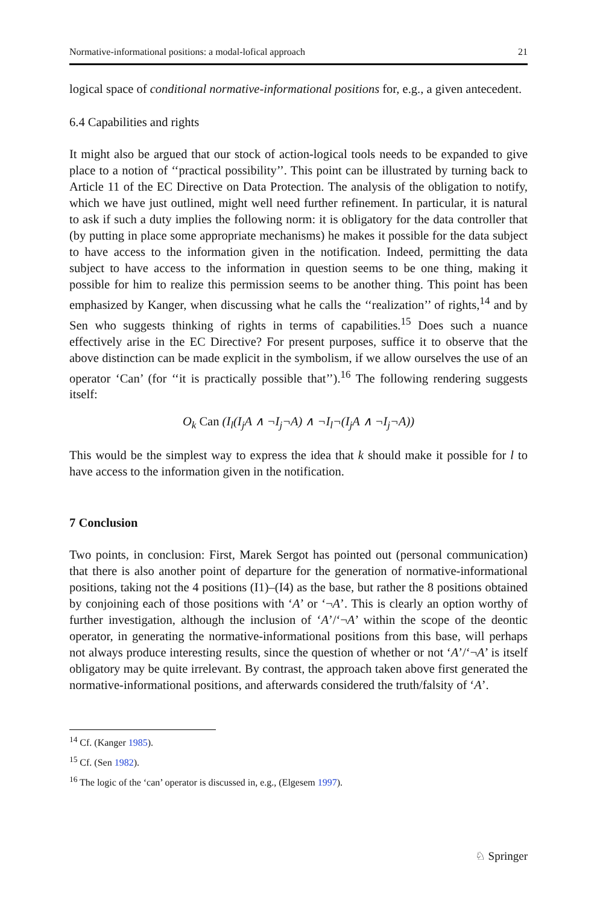Normative-informational positions: a modal-lofical approach 21
logical space of conditional normative-informational positions for, e.g., a given antecedent.
6.4 Capabilities and rights
It might also be argued that our stock of action-logical tools needs to be expanded to give place to a notion of ‘‘practical possibility’’. This point can be illustrated by turning back to Article 11 of the EC Directive on Data Protection. The analysis of the obligation to notify, which we have just outlined, might well need further refinement. In particular, it is natural to ask if such a duty implies the following norm: it is obligatory for the data controller that (by putting in place some appropriate mechanisms) he makes it possible for the data subject to have access to the information given in the notification. Indeed, permitting the data subject to have access to the information in question seems to be one thing, making it possible for him to realize this permission seems to be another thing. This point has been emphasized by Kanger, when discussing what he calls the ‘‘realization’’ of rights,<sup>14</sup> and by Sen who suggests thinking of rights in terms of capabilities.<sup>15</sup> Does such a nuance effectively arise in the EC Directive? For present purposes, suffice it to observe that the above distinction can be made explicit in the symbolism, if we allow ourselves the use of an operator ‘Can’ (for ‘‘it is practically possible that’’).<sup>16</sup> The following rendering suggests itself:
O<sub>k</sub> Can (I<sub>l</sub>(I<sub>j</sub>A ∧ ¬I<sub>j</sub>¬A) ∧ ¬I<sub>l</sub>¬(I<sub>j</sub>A ∧ ¬I<sub>j</sub>¬A))
This would be the simplest way to express the idea that k should make it possible for l to have access to the information given in the notification.
7 Conclusion
Two points, in conclusion: First, Marek Sergot has pointed out (personal communication) that there is also another point of departure for the generation of normative-informational positions, taking not the 4 positions (I1)–(I4) as the base, but rather the 8 positions obtained by conjoining each of those positions with ‘A’ or ‘¬A’. This is clearly an option worthy of further investigation, although the inclusion of ‘A’/‘¬A’ within the scope of the deontic operator, in generating the normative-informational positions from this base, will perhaps not always produce interesting results, since the question of whether or not ‘A’/‘¬A’ is itself obligatory may be quite irrelevant. By contrast, the approach taken above first generated the normative-informational positions, and afterwards considered the truth/falsity of ‘A’.
<sup>14</sup> Cf. (Kanger 1985).
<sup>15</sup> Cf. (Sen 1982).
<sup>16</sup> The logic of the ‘can’ operator is discussed in, e.g., (Elgesem 1997).
♘ Springer